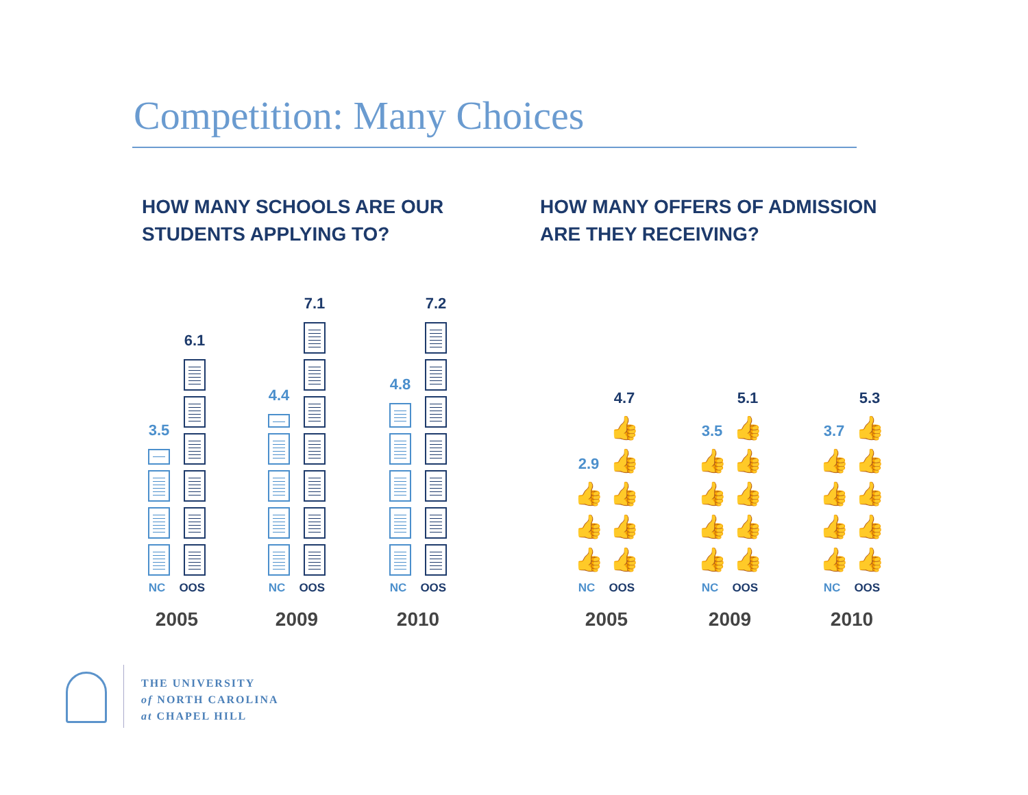Competition: Many Choices
HOW MANY SCHOOLS ARE OUR
STUDENTS APPLYING TO?
HOW MANY OFFERS OF ADMISSION
ARE THEY RECEIVING?
3.5
6.1
NC OOS
2005
4.4
7.1
NC OOS
2009
4.8
7.2
NC OOS
2010
2.9
👍
👍
👍
4.7
👍
👍
👍
👍
👍
NC OOS
2005
3.5
👍
👍
👍
👍
5.1
👍
👍
👍
👍
👍
NC OOS
2009
3.7
👍
👍
👍
👍
5.3
👍
👍
👍
👍
👍
NC OOS
2010
THE UNIVERSITY
of NORTH CAROLINA
at CHAPEL HILL